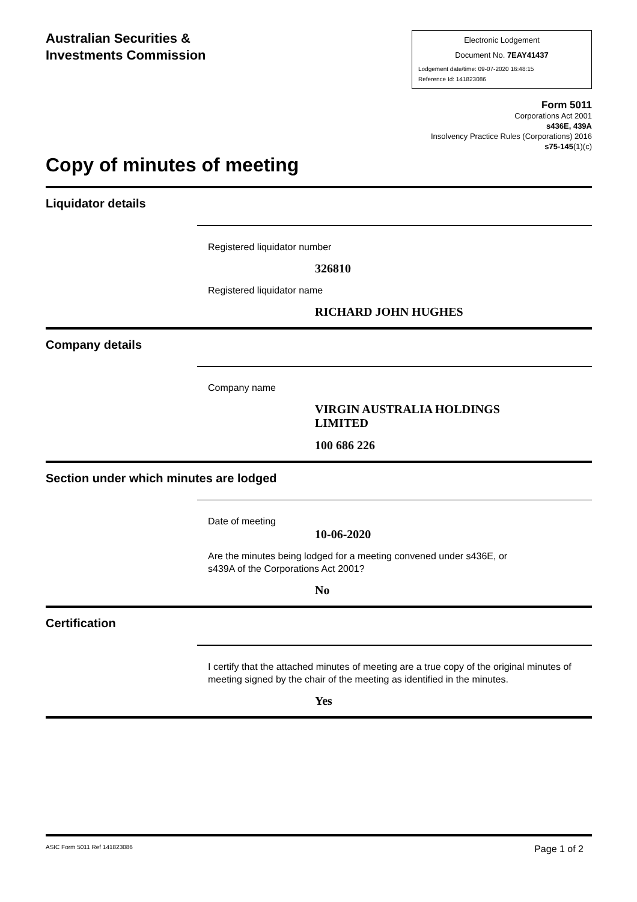Australian Securities &
Investments Commission
Electronic Lodgement
Document No. 7EAY41437
Lodgement date/time: 09-07-2020 16:48:15
Reference Id: 141823086
Form 5011
Corporations Act 2001
s436E, 439A
Insolvency Practice Rules (Corporations) 2016
s75-145(1)(c)
Copy of minutes of meeting
Liquidator details
Registered liquidator number
326810
Registered liquidator name
RICHARD JOHN HUGHES
Company details
Company name
VIRGIN AUSTRALIA HOLDINGS LIMITED
100 686 226
Section under which minutes are lodged
Date of meeting
10-06-2020
Are the minutes being lodged for a meeting convened under s436E, or
s439A of the Corporations Act 2001?
No
Certification
I certify that the attached minutes of meeting are a true copy of the original minutes of meeting signed by the chair of the meeting as identified in the minutes.
Yes
ASIC Form 5011 Ref 141823086 Page 1 of 2